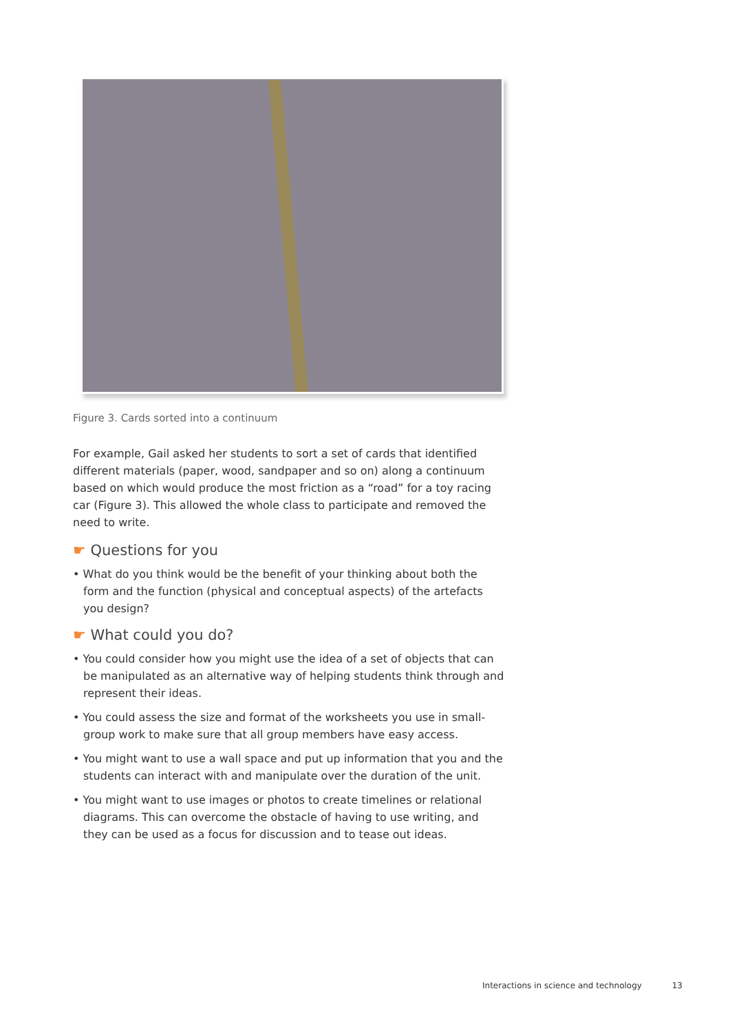Figure 3. Cards sorted into a continuum
For example, Gail asked her students to sort a set of cards that identified different materials (paper, wood, sandpaper and so on) along a continuum based on which would produce the most friction as a “road” for a toy racing car (Figure 3). This allowed the whole class to participate and removed the need to write.
☛ Questions for you
• What do you think would be the benefit of your thinking about both the form and the function (physical and conceptual aspects) of the artefacts you design?
☛ What could you do?
• You could consider how you might use the idea of a set of objects that can be manipulated as an alternative way of helping students think through and represent their ideas.
• You could assess the size and format of the worksheets you use in small-group work to make sure that all group members have easy access.
• You might want to use a wall space and put up information that you and the students can interact with and manipulate over the duration of the unit.
• You might want to use images or photos to create timelines or relational diagrams. This can overcome the obstacle of having to use writing, and they can be used as a focus for discussion and to tease out ideas.
Interactions in science and technology 13